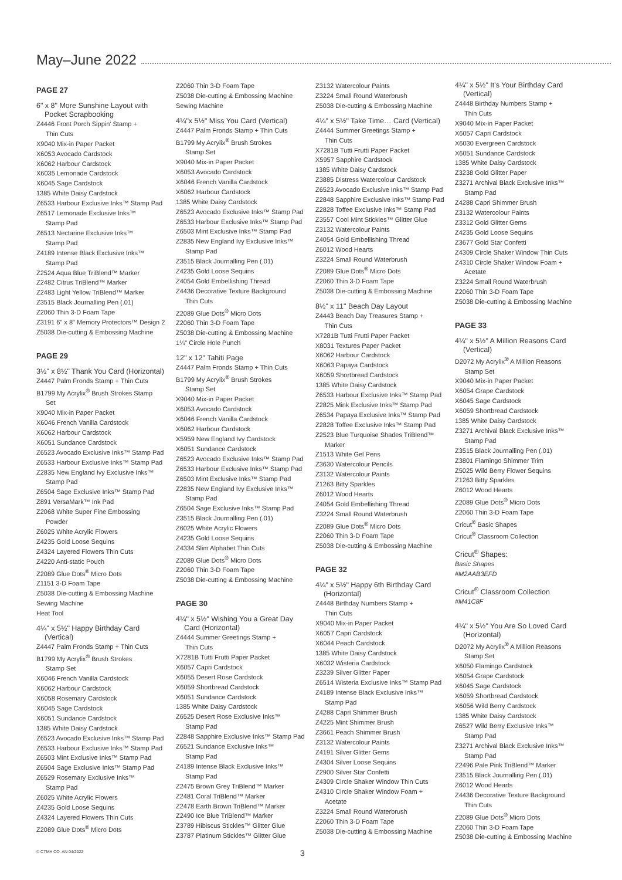May–June 2022
PAGE 27
6" x 8" More Sunshine Layout with
Pocket Scrapbooking
Z4446 Front Porch Sippin' Stamp +
Thin Cuts
X9040 Mix-in Paper Packet
X6053 Avocado Cardstock
X6062 Harbour Cardstock
X6035 Lemonade Cardstock
X6045 Sage Cardstock
1385 White Daisy Cardstock
Z6533 Harbour Exclusive Inks™ Stamp Pad
Z6517 Lemonade Exclusive Inks™
Stamp Pad
Z6513 Nectarine Exclusive Inks™
Stamp Pad
Z4189 Intense Black Exclusive Inks™
Stamp Pad
Z2524 Aqua Blue TriBlend™ Marker
Z2482 Citrus TriBlend™ Marker
Z2483 Light Yellow TriBlend™ Marker
Z3515 Black Journalling Pen (.01)
Z2060 Thin 3-D Foam Tape
Z3191 6" x 8" Memory Protectors™ Design 2
Z5038 Die-cutting & Embossing Machine
PAGE 29
3½" x 8½" Thank You Card (Horizontal)
Z4447 Palm Fronds Stamp + Thin Cuts
B1799 My Acrylix<sup>®</sup> Brush Strokes Stamp
Set
X9040 Mix-in Paper Packet
X6046 French Vanilla Cardstock
X6062 Harbour Cardstock
X6051 Sundance Cardstock
Z6523 Avocado Exclusive Inks™ Stamp Pad
Z6533 Harbour Exclusive Inks™ Stamp Pad
Z2835 New England Ivy Exclusive Inks™
Stamp Pad
Z6504 Sage Exclusive Inks™ Stamp Pad
Z891 VersaMark™ Ink Pad
Z2068 White Super Fine Embossing
Powder
Z6025 White Acrylic Flowers
Z4235 Gold Loose Sequins
Z4324 Layered Flowers Thin Cuts
Z4220 Anti-static Pouch
Z2089 Glue Dots<sup>®</sup> Micro Dots
Z1151 3-D Foam Tape
Z5038 Die-cutting & Embossing Machine
Sewing Machine
Heat Tool
4¼" x 5½" Happy Birthday Card
(Vertical)
Z4447 Palm Fronds Stamp + Thin Cuts
B1799 My Acrylix<sup>®</sup> Brush Strokes
Stamp Set
X6046 French Vanilla Cardstock
X6062 Harbour Cardstock
X6058 Rosemary Cardstock
X6045 Sage Cardstock
X6051 Sundance Cardstock
1385 White Daisy Cardstock
Z6523 Avocado Exclusive Inks™ Stamp Pad
Z6533 Harbour Exclusive Inks™ Stamp Pad
Z6503 Mint Exclusive Inks™ Stamp Pad
Z6504 Sage Exclusive Inks™ Stamp Pad
Z6529 Rosemary Exclusive Inks™
Stamp Pad
Z6025 White Acrylic Flowers
Z4235 Gold Loose Sequins
Z4324 Layered Flowers Thin Cuts
Z2089 Glue Dots<sup>®</sup> Micro Dots
Z2060 Thin 3-D Foam Tape
Z5038 Die-cutting & Embossing Machine
Sewing Machine
4¼"x 5½" Miss You Card (Vertical)
Z4447 Palm Fronds Stamp + Thin Cuts
B1799 My Acrylix<sup>®</sup> Brush Strokes
Stamp Set
X9040 Mix-in Paper Packet
X6053 Avocado Cardstock
X6046 French Vanilla Cardstock
X6062 Harbour Cardstock
1385 White Daisy Cardstock
Z6523 Avocado Exclusive Inks™ Stamp Pad
Z6533 Harbour Exclusive Inks™ Stamp Pad
Z6503 Mint Exclusive Inks™ Stamp Pad
Z2835 New England Ivy Exclusive Inks™
Stamp Pad
Z3515 Black Journalling Pen (.01)
Z4235 Gold Loose Sequins
Z4054 Gold Embellishing Thread
Z4436 Decorative Texture Background
Thin Cuts
Z2089 Glue Dots<sup>®</sup> Micro Dots
Z2060 Thin 3-D Foam Tape
Z5038 Die-cutting & Embossing Machine
1¼" Circle Hole Punch
12" x 12" Tahiti Page
Z4447 Palm Fronds Stamp + Thin Cuts
B1799 My Acrylix<sup>®</sup> Brush Strokes
Stamp Set
X9040 Mix-in Paper Packet
X6053 Avocado Cardstock
X6046 French Vanilla Cardstock
X6062 Harbour Cardstock
X5959 New England Ivy Cardstock
X6051 Sundance Cardstock
Z6523 Avocado Exclusive Inks™ Stamp Pad
Z6533 Harbour Exclusive Inks™ Stamp Pad
Z6503 Mint Exclusive Inks™ Stamp Pad
Z2835 New England Ivy Exclusive Inks™
Stamp Pad
Z6504 Sage Exclusive Inks™ Stamp Pad
Z3515 Black Journalling Pen (.01)
Z6025 White Acrylic Flowers
Z4235 Gold Loose Sequins
Z4334 Slim Alphabet Thin Cuts
Z2089 Glue Dots<sup>®</sup> Micro Dots
Z2060 Thin 3-D Foam Tape
Z5038 Die-cutting & Embossing Machine
PAGE 30
4¼" x 5½" Wishing You a Great Day
Card (Horizontal)
Z4444 Summer Greetings Stamp +
Thin Cuts
X7281B Tutti Frutti Paper Packet
X6057 Capri Cardstock
X6055 Desert Rose Cardstock
X6059 Shortbread Cardstock
X6051 Sundance Cardstock
1385 White Daisy Cardstock
Z6525 Desert Rose Exclusive Inks™
Stamp Pad
Z2848 Sapphire Exclusive Inks™ Stamp Pad
Z6521 Sundance Exclusive Inks™
Stamp Pad
Z4189 Intense Black Exclusive Inks™
Stamp Pad
Z2475 Brown Grey TriBlend™ Marker
Z2481 Coral TriBlend™ Marker
Z2478 Earth Brown TriBlend™ Marker
Z2490 Ice Blue TriBlend™ Marker
Z3789 Hibiscus Stickles™ Glitter Glue
Z3787 Platinum Stickles™ Glitter Glue
Z3132 Watercolour Paints
Z3224 Small Round Waterbrush
Z5038 Die-cutting & Embossing Machine
4¼" x 5½" Take Time… Card (Vertical)
Z4444 Summer Greetings Stamp +
Thin Cuts
X7281B Tutti Frutti Paper Packet
X5957 Sapphire Cardstock
1385 White Daisy Cardstock
Z3885 Distress Watercolour Cardstock
Z6523 Avocado Exclusive Inks™ Stamp Pad
Z2848 Sapphire Exclusive Inks™ Stamp Pad
Z2828 Toffee Exclusive Inks™ Stamp Pad
Z3557 Cool Mint Stickles™ Glitter Glue
Z3132 Watercolour Paints
Z4054 Gold Embellishing Thread
Z6012 Wood Hearts
Z3224 Small Round Waterbrush
Z2089 Glue Dots<sup>®</sup> Micro Dots
Z2060 Thin 3-D Foam Tape
Z5038 Die-cutting & Embossing Machine
8½" x 11" Beach Day Layout
Z4443 Beach Day Treasures Stamp +
Thin Cuts
X7281B Tutti Frutti Paper Packet
X8031 Textures Paper Packet
X6062 Harbour Cardstock
X6063 Papaya Cardstock
X6059 Shortbread Cardstock
1385 White Daisy Cardstock
Z6533 Harbour Exclusive Inks™ Stamp Pad
Z2825 Mink Exclusive Inks™ Stamp Pad
Z6534 Papaya Exclusive Inks™ Stamp Pad
Z2828 Toffee Exclusive Inks™ Stamp Pad
Z2523 Blue Turquoise Shades TriBlend™
Marker
Z1513 White Gel Pens
Z3630 Watercolour Pencils
Z3132 Watercolour Paints
Z1263 Bitty Sparkles
Z6012 Wood Hearts
Z4054 Gold Embellishing Thread
Z3224 Small Round Waterbrush
Z2089 Glue Dots<sup>®</sup> Micro Dots
Z2060 Thin 3-D Foam Tape
Z5038 Die-cutting & Embossing Machine
PAGE 32
4¼" x 5½" Happy 6th Birthday Card
(Horizontal)
Z4448 Birthday Numbers Stamp +
Thin Cuts
X9040 Mix-in Paper Packet
X6057 Capri Cardstock
X6044 Peach Cardstock
1385 White Daisy Cardstock
X6032 Wisteria Cardstock
Z3239 Silver Glitter Paper
Z6514 Wisteria Exclusive Inks™ Stamp Pad
Z4189 Intense Black Exclusive Inks™
Stamp Pad
Z4288 Capri Shimmer Brush
Z4225 Mint Shimmer Brush
Z3661 Peach Shimmer Brush
Z3132 Watercolour Paints
Z4191 Silver Glitter Gems
Z4304 Silver Loose Sequins
Z2900 Silver Star Confetti
Z4309 Circle Shaker Window Thin Cuts
Z4310 Circle Shaker Window Foam +
Acetate
Z3224 Small Round Waterbrush
Z2060 Thin 3-D Foam Tape
Z5038 Die-cutting & Embossing Machine
4¼" x 5½" It's Your Birthday Card
(Vertical)
Z4448 Birthday Numbers Stamp +
Thin Cuts
X9040 Mix-in Paper Packet
X6057 Capri Cardstock
X6030 Evergreen Cardstock
X6051 Sundance Cardstock
1385 White Daisy Cardstock
Z3238 Gold Glitter Paper
Z3271 Archival Black Exclusive Inks™
Stamp Pad
Z4288 Capri Shimmer Brush
Z3132 Watercolour Paints
Z3312 Gold Glitter Gems
Z4235 Gold Loose Sequins
Z3677 Gold Star Confetti
Z4309 Circle Shaker Window Thin Cuts
Z4310 Circle Shaker Window Foam +
Acetate
Z3224 Small Round Waterbrush
Z2060 Thin 3-D Foam Tape
Z5038 Die-cutting & Embossing Machine
PAGE 33
4¼" x 5½" A Million Reasons Card
(Vertical)
D2072 My Acrylix<sup>®</sup> A Million Reasons
Stamp Set
X9040 Mix-in Paper Packet
X6054 Grape Cardstock
X6045 Sage Cardstock
X6059 Shortbread Cardstock
1385 White Daisy Cardstock
Z3271 Archival Black Exclusive Inks™
Stamp Pad
Z3515 Black Journalling Pen (.01)
Z3801 Flamingo Shimmer Trim
Z5025 Wild Berry Flower Sequins
Z1263 Bitty Sparkles
Z6012 Wood Hearts
Z2089 Glue Dots<sup>®</sup> Micro Dots
Z2060 Thin 3-D Foam Tape
Cricut<sup>®</sup> Basic Shapes
Cricut<sup>®</sup> Classroom Collection
Cricut<sup>®</sup> Shapes:
Basic Shapes
#M2AAB3EFD
Cricut<sup>®</sup> Classroom Collection
#M41C8F
4¼" x 5½" You Are So Loved Card
(Horizontal)
D2072 My Acrylix<sup>®</sup> A Million Reasons
Stamp Set
X6050 Flamingo Cardstock
X6054 Grape Cardstock
X6045 Sage Cardstock
X6059 Shortbread Cardstock
X6056 Wild Berry Cardstock
1385 White Daisy Cardstock
Z6527 Wild Berry Exclusive Inks™
Stamp Pad
Z3271 Archival Black Exclusive Inks™
Stamp Pad
Z2496 Pale Pink TriBlend™ Marker
Z3515 Black Journalling Pen (.01)
Z6012 Wood Hearts
Z4436 Decorative Texture Background
Thin Cuts
Z2089 Glue Dots<sup>®</sup> Micro Dots
Z2060 Thin 3-D Foam Tape
Z5038 Die-cutting & Embossing Machine
© CTMH CO. AN 04/2022 3